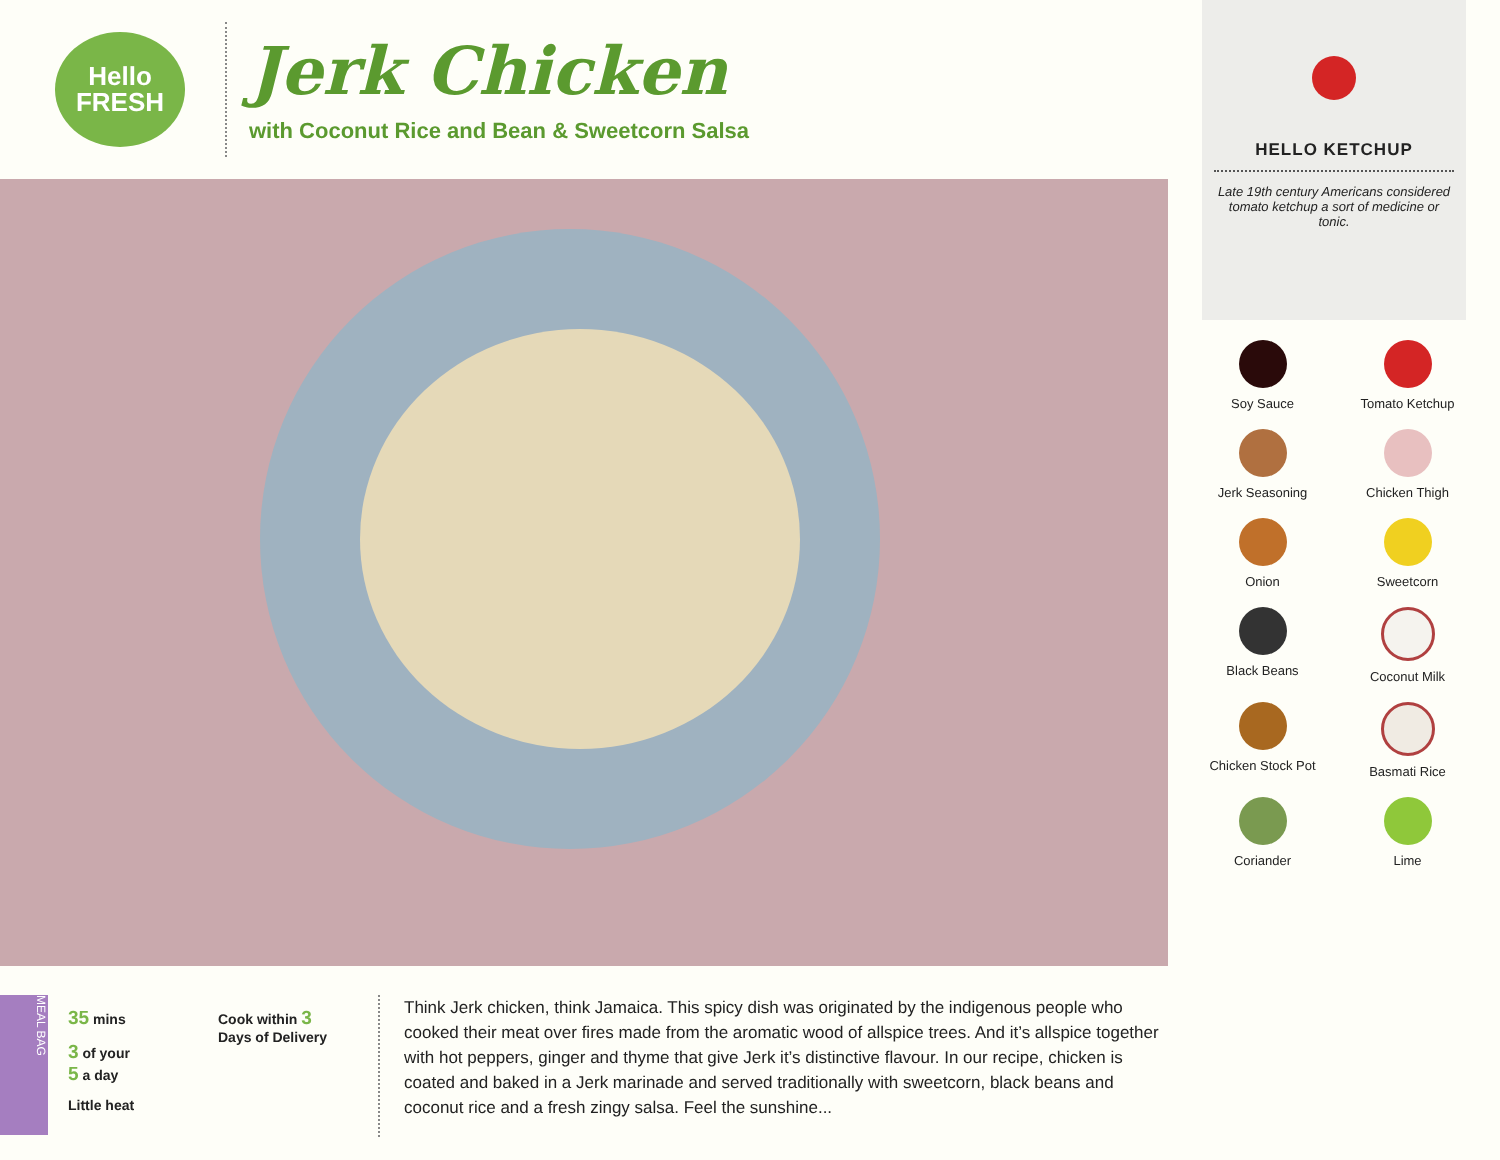Hello
FRESH
Jerk Chicken
with Coconut Rice and Bean & Sweetcorn Salsa
HELLO KETCHUP
Late 19th century Americans considered tomato ketchup a sort of medicine or tonic.
Soy Sauce
Tomato Ketchup
Jerk Seasoning
Chicken Thigh
Onion
Sweetcorn
Black Beans
Coconut Milk
Chicken Stock Pot
Basmati Rice
Coriander
Lime
MEAL BAG
35 mins
3 of your
5 a day
Little heat
Cook within 3
Days of Delivery
Think Jerk chicken, think Jamaica. This spicy dish was originated by the indigenous people who cooked their meat over fires made from the aromatic wood of allspice trees. And it’s allspice together with hot peppers, ginger and thyme that give Jerk it’s distinctive flavour. In our recipe, chicken is coated and baked in a Jerk marinade and served traditionally with sweetcorn, black beans and coconut rice and a fresh zingy salsa. Feel the sunshine...